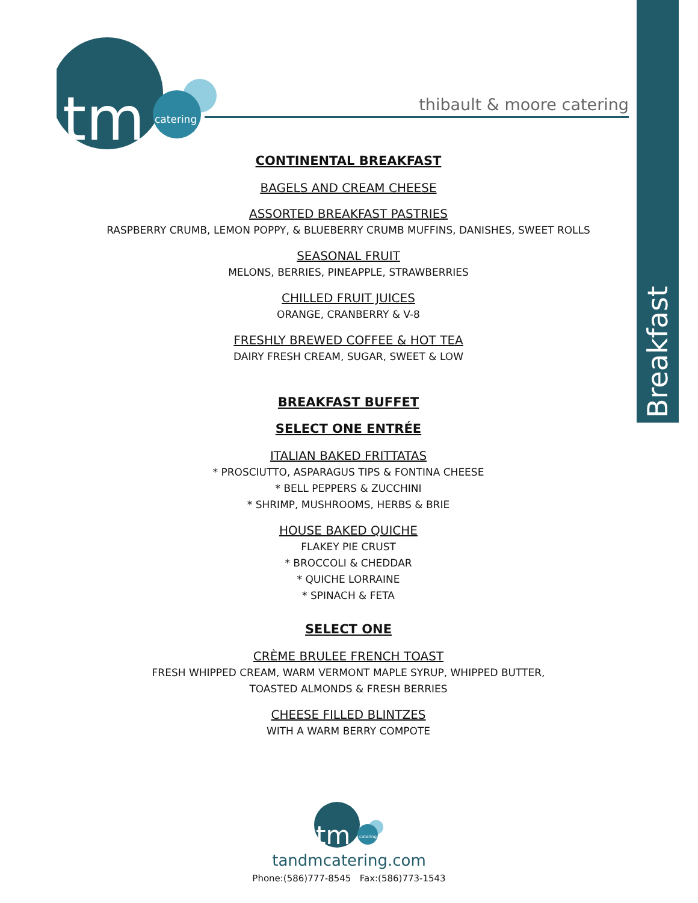Breakfast
tm
catering
thibault & moore catering
CONTINENTAL BREAKFAST
BAGELS AND CREAM CHEESE
ASSORTED BREAKFAST PASTRIES
RASPBERRY CRUMB, LEMON POPPY, & BLUEBERRY CRUMB MUFFINS, DANISHES, SWEET ROLLS
SEASONAL FRUIT
MELONS, BERRIES, PINEAPPLE, STRAWBERRIES
CHILLED FRUIT JUICES
ORANGE, CRANBERRY & V-8
FRESHLY BREWED COFFEE & HOT TEA
DAIRY FRESH CREAM, SUGAR, SWEET & LOW
BREAKFAST BUFFET
SELECT ONE ENTRÉE
ITALIAN BAKED FRITTATAS
* PROSCIUTTO, ASPARAGUS TIPS & FONTINA CHEESE
* BELL PEPPERS & ZUCCHINI
* SHRIMP, MUSHROOMS, HERBS & BRIE
HOUSE BAKED QUICHE
FLAKEY PIE CRUST
* BROCCOLI & CHEDDAR
* QUICHE LORRAINE
* SPINACH & FETA
SELECT ONE
CRÈME BRULEE FRENCH TOAST
FRESH WHIPPED CREAM, WARM VERMONT MAPLE SYRUP, WHIPPED BUTTER,
TOASTED ALMONDS & FRESH BERRIES
CHEESE FILLED BLINTZES
WITH A WARM BERRY COMPOTE
tm
catering
tandmcatering.com
Phone:(586)777-8545 Fax:(586)773-1543